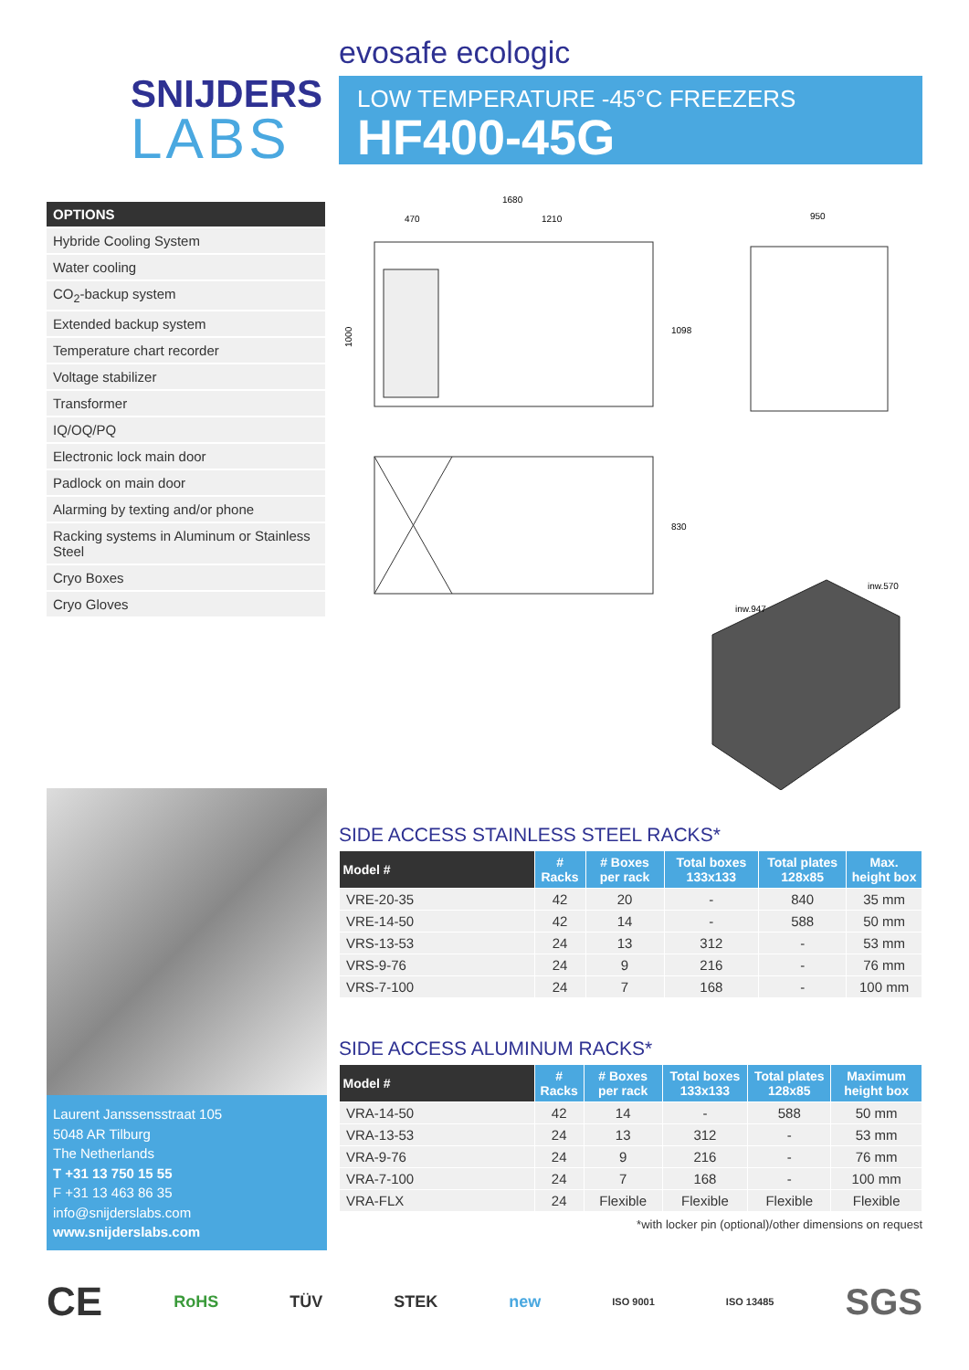SNIJDERS
LABS
evosafe ecologic
LOW TEMPERATURE -45°C FREEZERS
HF400-45G
OPTIONS
Hybride Cooling System
Water cooling
CO<sub>2</sub>-backup system
Extended backup system
Temperature chart recorder
Voltage stabilizer
Transformer
IQ/OQ/PQ
Electronic lock main door
Padlock on main door
Alarming by texting and/or phone
Racking systems in Aluminum or Stainless Steel
Cryo Boxes
Cryo Gloves
1680
470
1210
950
1000
1098
830
inw.947
inw.570
Laurent Janssensstraat 105
5048 AR Tilburg
The Netherlands
T +31 13 750 15 55
F +31 13 463 86 35
info@snijderslabs.com
www.snijderslabs.com
SIDE ACCESS STAINLESS STEEL RACKS*
| Model # | # Racks | # Boxes per rack | Total boxes 133x133 | Total plates 128x85 | Max. height box |
| --- | --- | --- | --- | --- | --- |
| VRE-20-35 | 42 | 20 | - | 840 | 35 mm |
| VRE-14-50 | 42 | 14 | - | 588 | 50 mm |
| VRS-13-53 | 24 | 13 | 312 | - | 53 mm |
| VRS-9-76 | 24 | 9 | 216 | - | 76 mm |
| VRS-7-100 | 24 | 7 | 168 | - | 100 mm |
SIDE ACCESS ALUMINUM RACKS*
| Model # | # Racks | # Boxes per rack | Total boxes 133x133 | Total plates 128x85 | Maximum height box |
| --- | --- | --- | --- | --- | --- |
| VRA-14-50 | 42 | 14 | - | 588 | 50 mm |
| VRA-13-53 | 24 | 13 | 312 | - | 53 mm |
| VRA-9-76 | 24 | 9 | 216 | - | 76 mm |
| VRA-7-100 | 24 | 7 | 168 | - | 100 mm |
| VRA-FLX | 24 | Flexible | Flexible | Flexible | Flexible |
*with locker pin (optional)/other dimensions on request
CE RoHS TÜV STEK new ISO 9001 ISO 13485 SGS